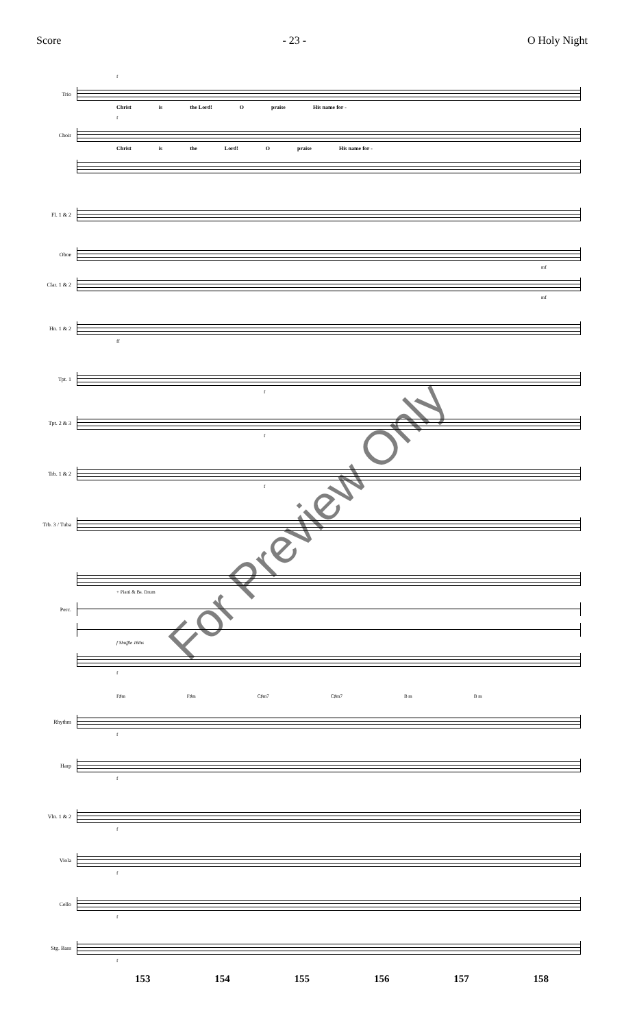Score - 23 - O Holy Night
f
Trio
Christ is the Lord! O praise His name for -
f
Choir
Christ is the Lord! O praise His name for -
Fl. 1 & 2
Oboe
mf
Clar. 1 & 2
mf
Hn. 1 & 2
ff
Tpt. 1
f
Tpt. 2 & 3
f
Trb. 1 & 2
f
Trb. 3 / Tuba
+ Piatti & Bs. Drum
Perc.
f Shuffle 16ths
f
F♯m F♯m C♯m7 C♯m7 B m B m
Rhythm
f
Harp
f
Vln. 1 & 2
f
Viola
f
Cello
f
Stg. Bass
f
153 154 155 156 157 158
For Preview Only